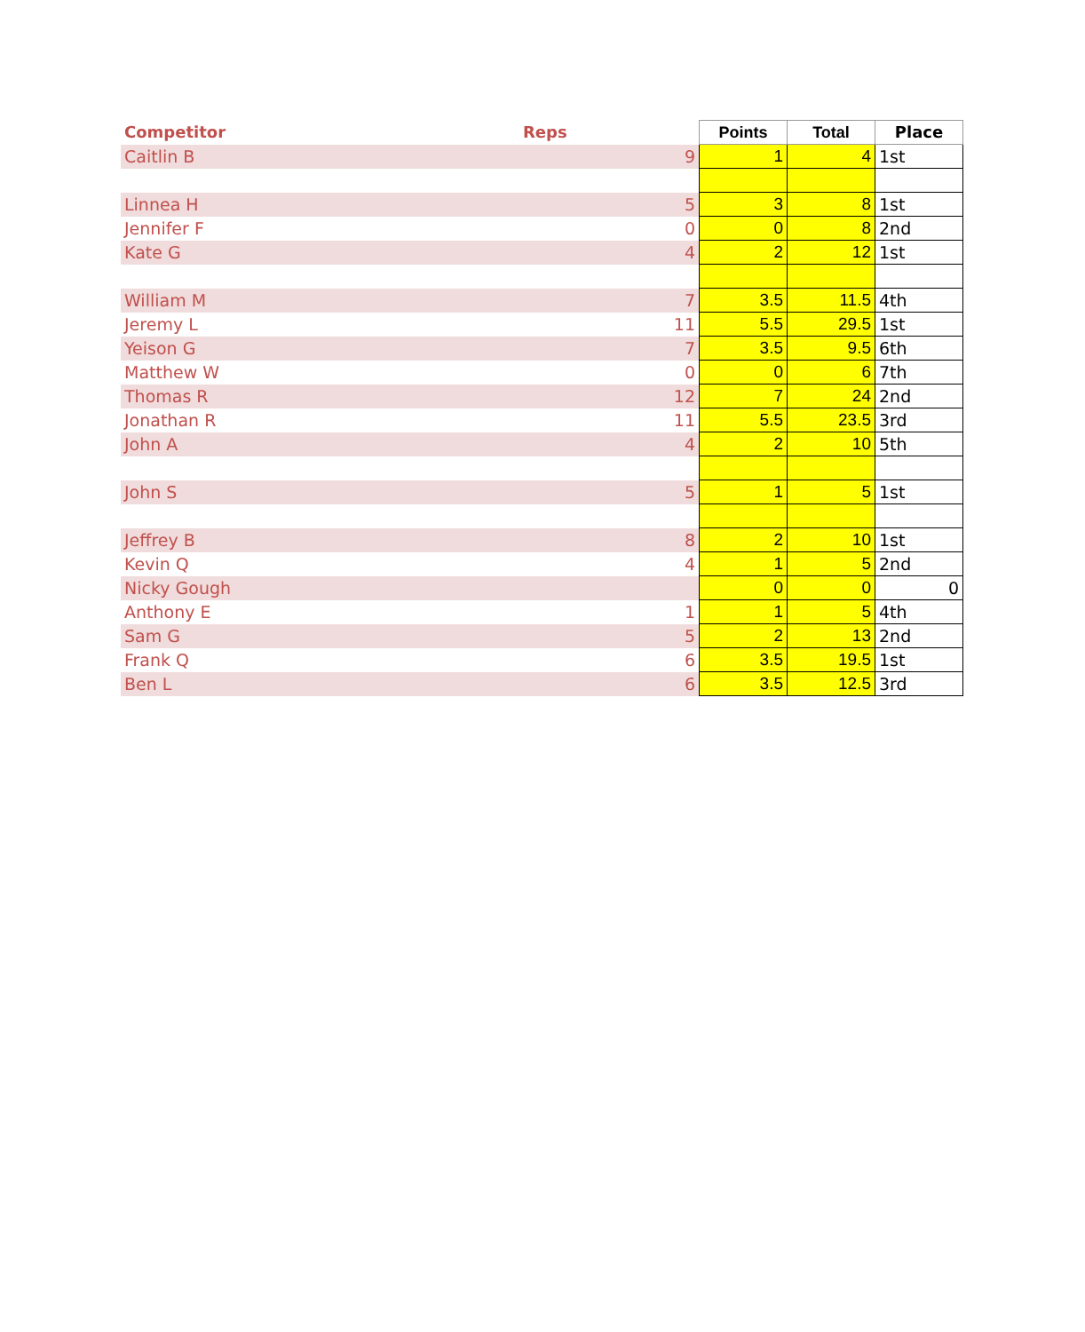| Competitor | Reps | Points | Total | Place |
| --- | --- | --- | --- | --- |
| Caitlin B | 9 | 1 | 4 | 1st |
| Linnea H | 5 | 3 | 8 | 1st |
| Jennifer F | 0 | 0 | 8 | 2nd |
| Kate G | 4 | 2 | 12 | 1st |
| William M | 7 | 3.5 | 11.5 | 4th |
| Jeremy L | 11 | 5.5 | 29.5 | 1st |
| Yeison G | 7 | 3.5 | 9.5 | 6th |
| Matthew W | 0 | 0 | 6 | 7th |
| Thomas R | 12 | 7 | 24 | 2nd |
| Jonathan R | 11 | 5.5 | 23.5 | 3rd |
| John A | 4 | 2 | 10 | 5th |
| John S | 5 | 1 | 5 | 1st |
| Jeffrey B | 8 | 2 | 10 | 1st |
| Kevin Q | 4 | 1 | 5 | 2nd |
| Nicky Gough | | 0 | 0 | 0 |
| Anthony E | 1 | 1 | 5 | 4th |
| Sam G | 5 | 2 | 13 | 2nd |
| Frank Q | 6 | 3.5 | 19.5 | 1st |
| Ben L | 6 | 3.5 | 12.5 | 3rd |